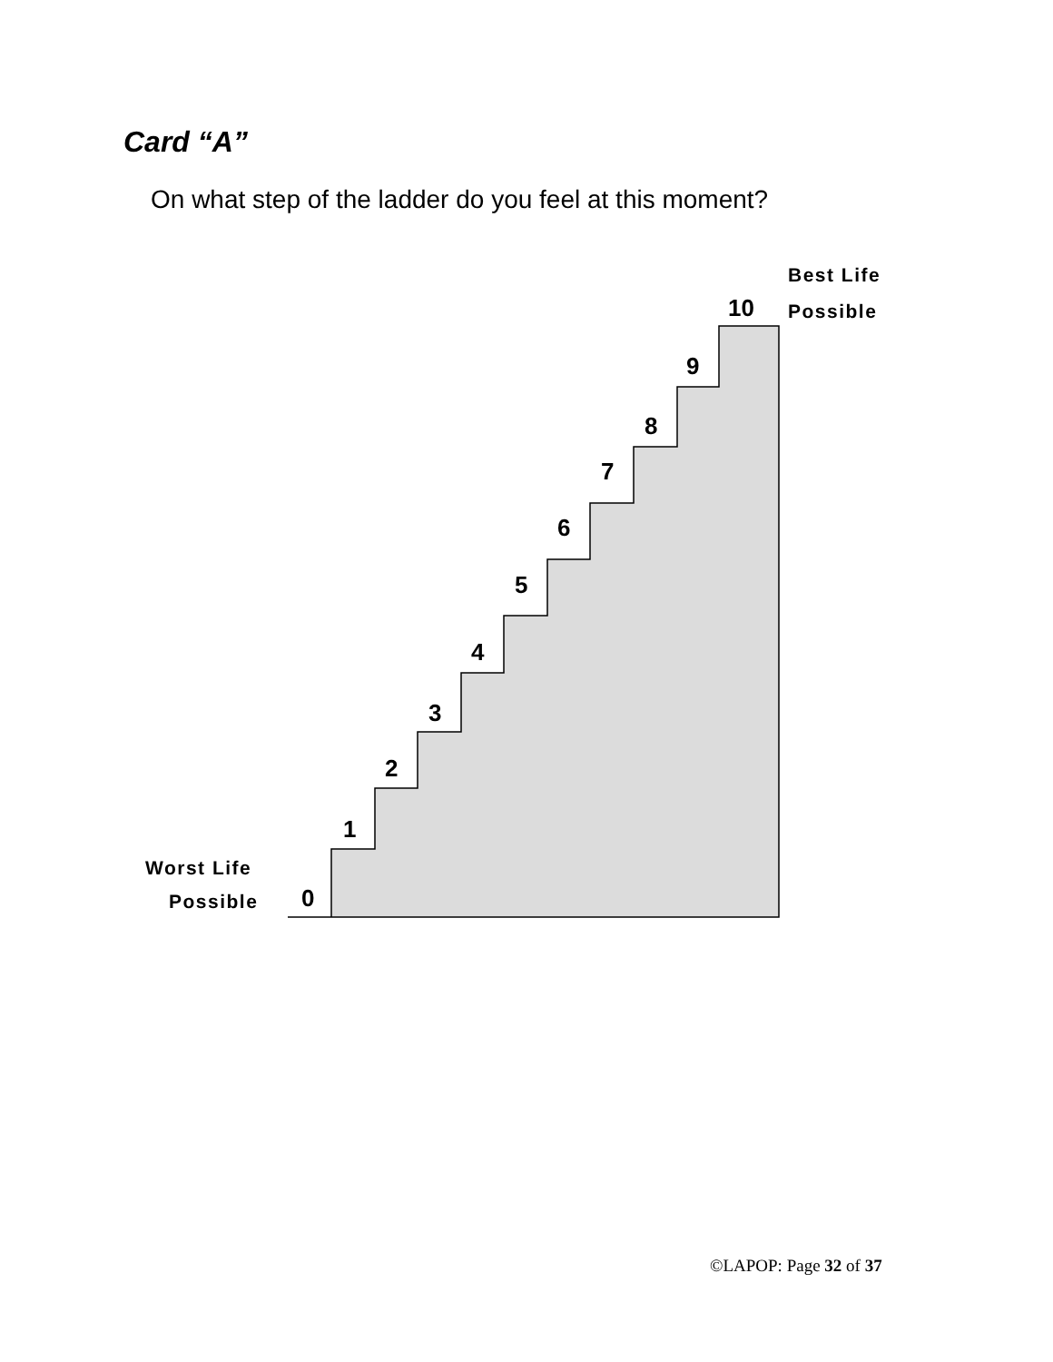Card “A”
On what step of the ladder do you feel at this moment?
0
1
2
3
4
5
6
7
8
9
10
Best Life
Possible
Worst Life
Possible
©LAPOP: Page 32 of 37